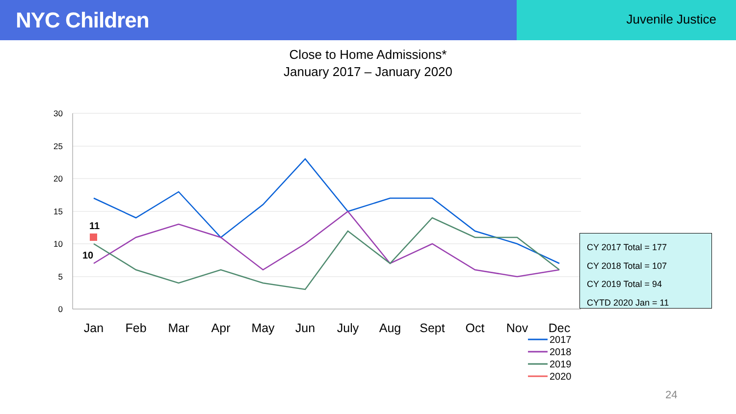NYC Children
Juvenile Justice
Close to Home Admissions*
January 2017 – January 2020
30
25
20
15
10
5
0
Jan
Feb
Mar
Apr
May
Jun
July
Aug
Sept
Oct
Nov
Dec
11
10
2017
2018
2019
2020
CY 2017 Total = 177
CY 2018 Total = 107
CY 2019 Total = 94
CYTD 2020 Jan = 11
24